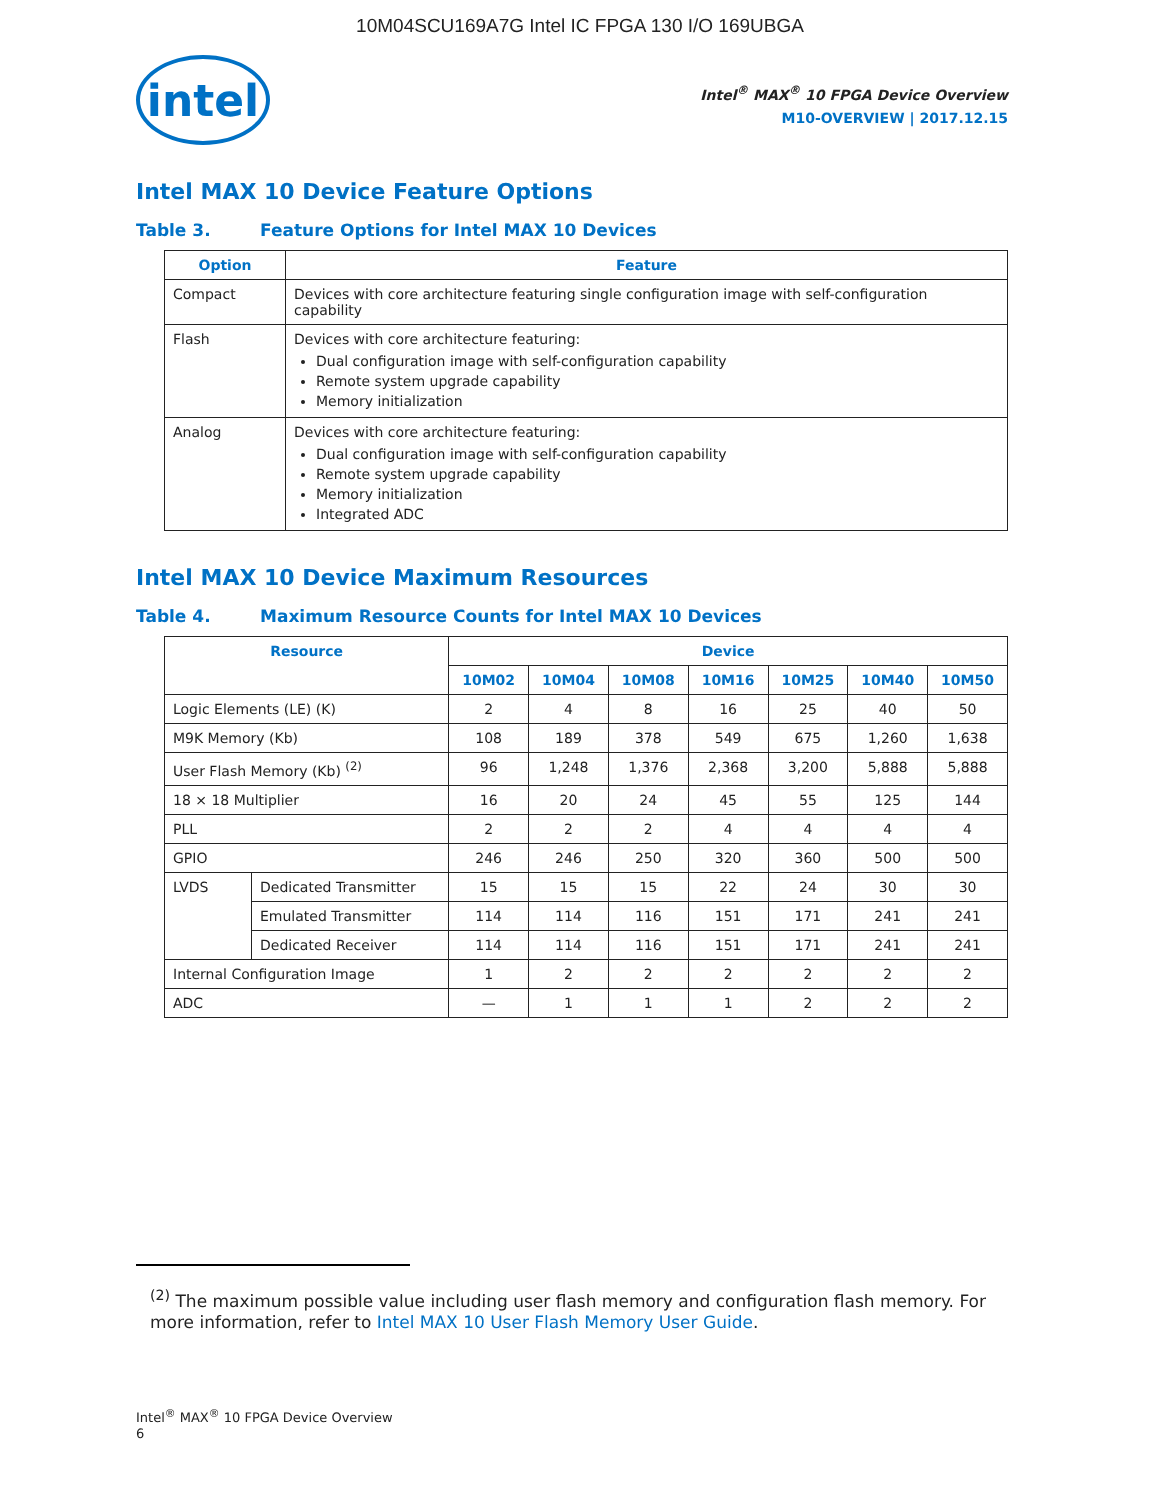10M04SCU169A7G Intel IC FPGA 130 I/O 169UBGA
intel
Intel<sup>®</sup> MAX<sup>®</sup> 10 FPGA Device Overview
M10-OVERVIEW | 2017.12.15
Intel MAX 10 Device Feature Options
Table 3. Feature Options for Intel MAX 10 Devices
| Option | Feature |
| --- | --- |
| Compact | Devices with core architecture featuring single configuration image with self-configuration capability |
| Flash | Devices with core architecture featuring: Dual configuration image with self-configuration capability Remote system upgrade capability Memory initialization |
| Analog | Devices with core architecture featuring: Dual configuration image with self-configuration capability Remote system upgrade capability Memory initialization Integrated ADC |
Intel MAX 10 Device Maximum Resources
Table 4. Maximum Resource Counts for Intel MAX 10 Devices
| Resource | | Device | | | | | | |
| --- | --- | --- | --- | --- | --- | --- | --- | --- |
| | | 10M02 | 10M04 | 10M08 | 10M16 | 10M25 | 10M40 | 10M50 |
| Logic Elements (LE) (K) | | 2 | 4 | 8 | 16 | 25 | 40 | 50 |
| M9K Memory (Kb) | | 108 | 189 | 378 | 549 | 675 | 1,260 | 1,638 |
| User Flash Memory (Kb) <sup>(2)</sup> | | 96 | 1,248 | 1,376 | 2,368 | 3,200 | 5,888 | 5,888 |
| 18 × 18 Multiplier | | 16 | 20 | 24 | 45 | 55 | 125 | 144 |
| PLL | | 2 | 2 | 2 | 4 | 4 | 4 | 4 |
| GPIO | | 246 | 246 | 250 | 320 | 360 | 500 | 500 |
| LVDS | Dedicated Transmitter | 15 | 15 | 15 | 22 | 24 | 30 | 30 |
| | Emulated Transmitter | 114 | 114 | 116 | 151 | 171 | 241 | 241 |
| | Dedicated Receiver | 114 | 114 | 116 | 151 | 171 | 241 | 241 |
| Internal Configuration Image | | 1 | 2 | 2 | 2 | 2 | 2 | 2 |
| ADC | | — | 1 | 1 | 1 | 2 | 2 | 2 |
<sup>(2)</sup> The maximum possible value including user flash memory and configuration flash memory. For more information, refer to Intel MAX 10 User Flash Memory User Guide.
Intel<sup>®</sup> MAX<sup>®</sup> 10 FPGA Device Overview
6